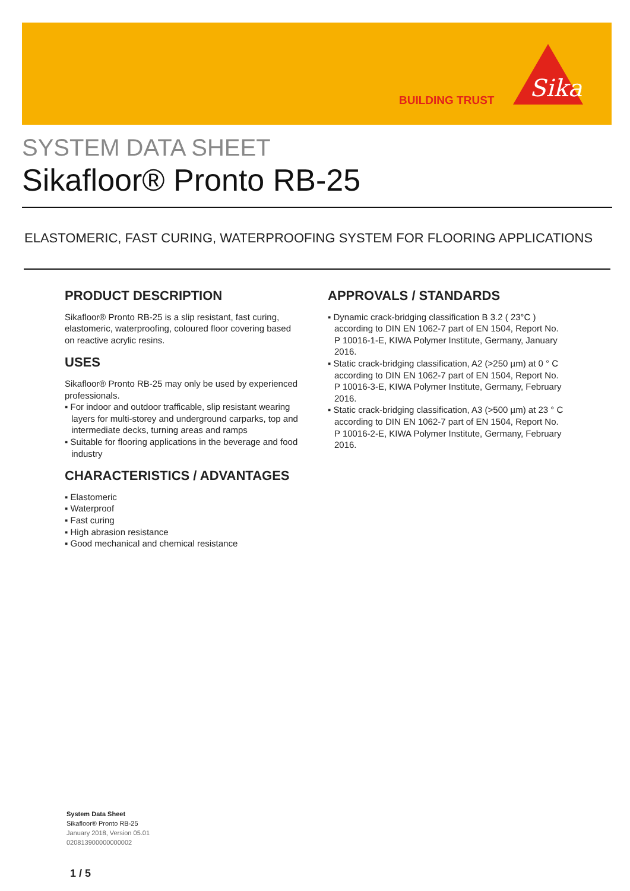BUILDING TRUST
Sika
SYSTEM DATA SHEET
Sikafloor® Pronto RB-25
ELASTOMERIC, FAST CURING, WATERPROOFING SYSTEM FOR FLOORING APPLICATIONS
PRODUCT DESCRIPTION
Sikafloor® Pronto RB-25 is a slip resistant, fast curing, elastomeric, waterproofing, coloured floor covering based on reactive acrylic resins.
USES
Sikafloor® Pronto RB-25 may only be used by experienced professionals.
▪ For indoor and outdoor trafficable, slip resistant wearing layers for multi-storey and underground carparks, top and intermediate decks, turning areas and ramps
▪ Suitable for flooring applications in the beverage and food industry
CHARACTERISTICS / ADVANTAGES
▪ Elastomeric
▪ Waterproof
▪ Fast curing
▪ High abrasion resistance
▪ Good mechanical and chemical resistance
APPROVALS / STANDARDS
▪ Dynamic crack-bridging classification B 3.2 ( 23°C ) according to DIN EN 1062-7 part of EN 1504, Report No. P 10016-1-E, KIWA Polymer Institute, Germany, January 2016.
▪ Static crack-bridging classification, A2 (>250 µm) at 0 ° C according to DIN EN 1062-7 part of EN 1504, Report No. P 10016-3-E, KIWA Polymer Institute, Germany, February 2016.
▪ Static crack-bridging classification, A3 (>500 µm) at 23 ° C according to DIN EN 1062-7 part of EN 1504, Report No. P 10016-2-E, KIWA Polymer Institute, Germany, February 2016.
System Data Sheet
Sikafloor® Pronto RB-25
January 2018, Version 05.01
020813900000000002
1 / 5